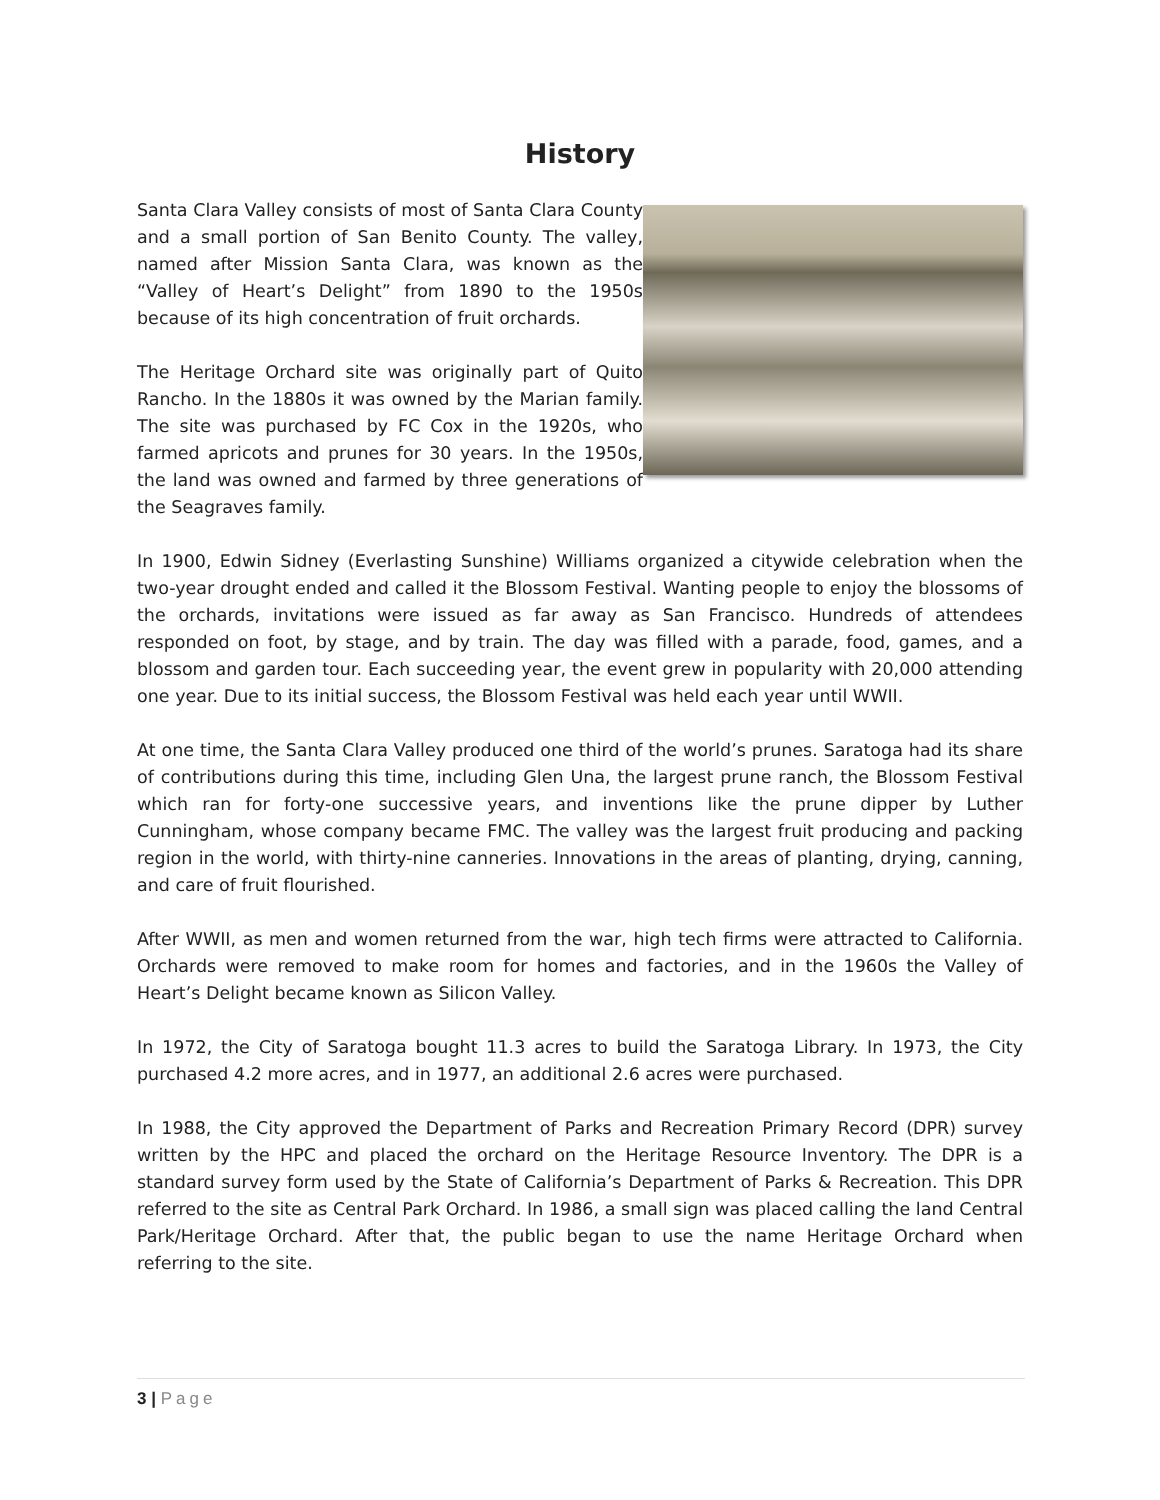History
Santa Clara Valley consists of most of Santa Clara County and a small portion of San Benito County. The valley, named after Mission Santa Clara, was known as the “Valley of Heart’s Delight” from 1890 to the 1950s because of its high concentration of fruit orchards.
The Heritage Orchard site was originally part of Quito Rancho. In the 1880s it was owned by the Marian family. The site was purchased by FC Cox in the 1920s, who farmed apricots and prunes for 30 years. In the 1950s, the land was owned and farmed by three generations of the Seagraves family.
In 1900, Edwin Sidney (Everlasting Sunshine) Williams organized a citywide celebration when the two-year drought ended and called it the Blossom Festival. Wanting people to enjoy the blossoms of the orchards, invitations were issued as far away as San Francisco. Hundreds of attendees responded on foot, by stage, and by train. The day was filled with a parade, food, games, and a blossom and garden tour. Each succeeding year, the event grew in popularity with 20,000 attending one year. Due to its initial success, the Blossom Festival was held each year until WWII.
At one time, the Santa Clara Valley produced one third of the world’s prunes. Saratoga had its share of contributions during this time, including Glen Una, the largest prune ranch, the Blossom Festival which ran for forty-one successive years, and inventions like the prune dipper by Luther Cunningham, whose company became FMC. The valley was the largest fruit producing and packing region in the world, with thirty-nine canneries. Innovations in the areas of planting, drying, canning, and care of fruit flourished.
After WWII, as men and women returned from the war, high tech firms were attracted to California. Orchards were removed to make room for homes and factories, and in the 1960s the Valley of Heart’s Delight became known as Silicon Valley.
In 1972, the City of Saratoga bought 11.3 acres to build the Saratoga Library. In 1973, the City purchased 4.2 more acres, and in 1977, an additional 2.6 acres were purchased.
In 1988, the City approved the Department of Parks and Recreation Primary Record (DPR) survey written by the HPC and placed the orchard on the Heritage Resource Inventory. The DPR is a standard survey form used by the State of California’s Department of Parks & Recreation. This DPR referred to the site as Central Park Orchard. In 1986, a small sign was placed calling the land Central Park/Heritage Orchard. After that, the public began to use the name Heritage Orchard when referring to the site.
3 | Page